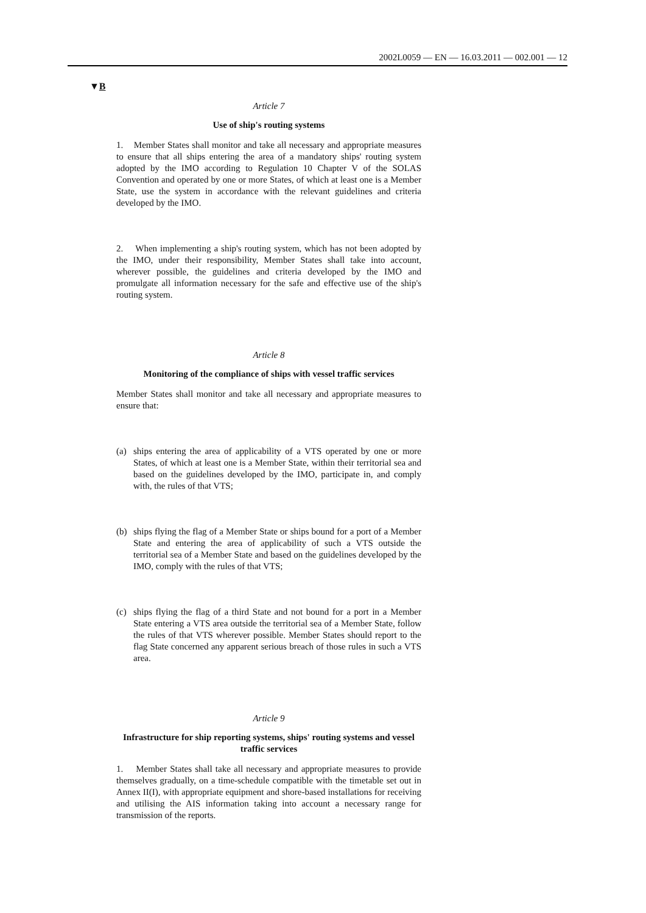2002L0059 — EN — 16.03.2011 — 002.001 — 12
▼B
Article 7
Use of ship's routing systems
1. Member States shall monitor and take all necessary and appropriate measures to ensure that all ships entering the area of a mandatory ships' routing system adopted by the IMO according to Regulation 10 Chapter V of the SOLAS Convention and operated by one or more States, of which at least one is a Member State, use the system in accordance with the relevant guidelines and criteria developed by the IMO.
2. When implementing a ship's routing system, which has not been adopted by the IMO, under their responsibility, Member States shall take into account, wherever possible, the guidelines and criteria developed by the IMO and promulgate all information necessary for the safe and effective use of the ship's routing system.
Article 8
Monitoring of the compliance of ships with vessel traffic services
Member States shall monitor and take all necessary and appropriate measures to ensure that:
(a) ships entering the area of applicability of a VTS operated by one or more States, of which at least one is a Member State, within their territorial sea and based on the guidelines developed by the IMO, participate in, and comply with, the rules of that VTS;
(b) ships flying the flag of a Member State or ships bound for a port of a Member State and entering the area of applicability of such a VTS outside the territorial sea of a Member State and based on the guidelines developed by the IMO, comply with the rules of that VTS;
(c) ships flying the flag of a third State and not bound for a port in a Member State entering a VTS area outside the territorial sea of a Member State, follow the rules of that VTS wherever possible. Member States should report to the flag State concerned any apparent serious breach of those rules in such a VTS area.
Article 9
Infrastructure for ship reporting systems, ships' routing systems and vessel traffic services
1. Member States shall take all necessary and appropriate measures to provide themselves gradually, on a time-schedule compatible with the timetable set out in Annex II(I), with appropriate equipment and shore-based installations for receiving and utilising the AIS information taking into account a necessary range for transmission of the reports.